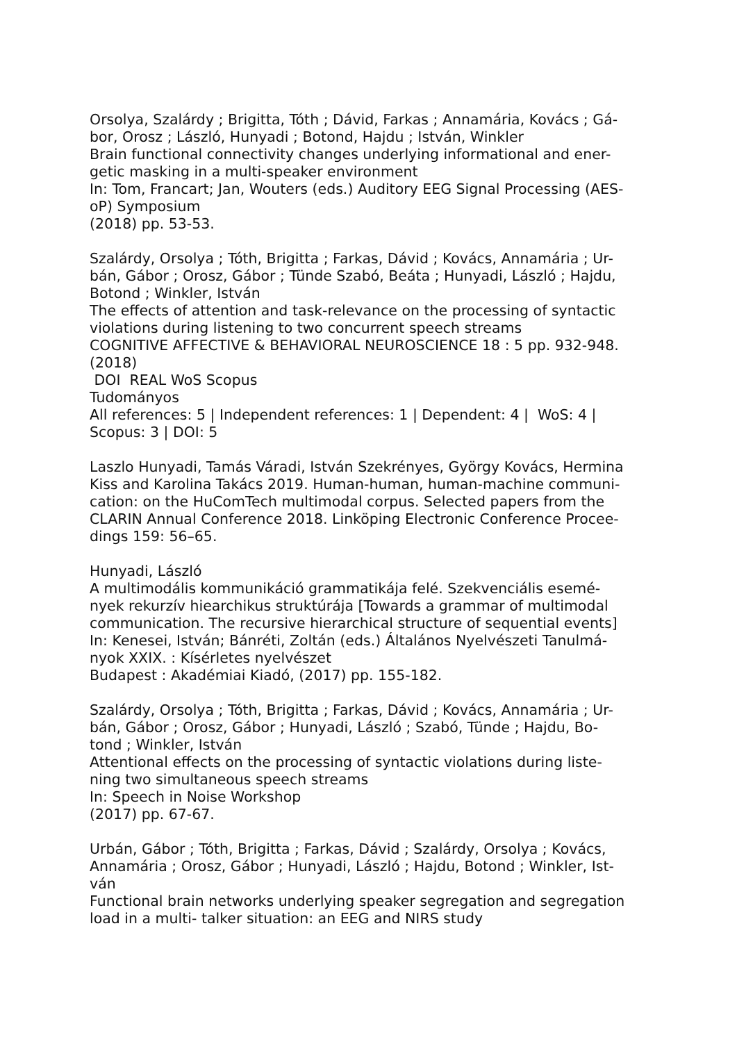Orsolya, Szalárdy ; Brigitta, Tóth ; Dávid, Farkas ; Annamária, Kovács ; Gá-
bor, Orosz ; László, Hunyadi ; Botond, Hajdu ; István, Winkler
Brain functional connectivity changes underlying informational and ener-
getic masking in a multi-speaker environment
In: Tom, Francart; Jan, Wouters (eds.) Auditory EEG Signal Processing (AES-
oP) Symposium
(2018) pp. 53-53.
Szalárdy, Orsolya ; Tóth, Brigitta ; Farkas, Dávid ; Kovács, Annamária ; Ur-
bán, Gábor ; Orosz, Gábor ; Tünde Szabó, Beáta ; Hunyadi, László ; Hajdu,
Botond ; Winkler, István
The effects of attention and task-relevance on the processing of syntactic
violations during listening to two concurrent speech streams
COGNITIVE AFFECTIVE & BEHAVIORAL NEUROSCIENCE 18 : 5 pp. 932-948.
(2018)
DOI REAL WoS Scopus
Tudományos
All references: 5 | Independent references: 1 | Dependent: 4 | WoS: 4 |
Scopus: 3 | DOI: 5
Laszlo Hunyadi, Tamás Váradi, István Szekrényes, György Kovács, Hermina
Kiss and Karolina Takács 2019. Human-human, human-machine communi-
cation: on the HuComTech multimodal corpus. Selected papers from the
CLARIN Annual Conference 2018. Linköping Electronic Conference Procee-
dings 159: 56–65.
Hunyadi, László
A multimodális kommunikáció grammatikája felé. Szekvenciális esemé-
nyek rekurzív hiearchikus struktúrája [Towards a grammar of multimodal
communication. The recursive hierarchical structure of sequential events]
In: Kenesei, István; Bánréti, Zoltán (eds.) Általános Nyelvészeti Tanulmá-
nyok XXIX. : Kísérletes nyelvészet
Budapest : Akadémiai Kiadó, (2017) pp. 155-182.
Szalárdy, Orsolya ; Tóth, Brigitta ; Farkas, Dávid ; Kovács, Annamária ; Ur-
bán, Gábor ; Orosz, Gábor ; Hunyadi, László ; Szabó, Tünde ; Hajdu, Bo-
tond ; Winkler, István
Attentional effects on the processing of syntactic violations during liste-
ning two simultaneous speech streams
In: Speech in Noise Workshop
(2017) pp. 67-67.
Urbán, Gábor ; Tóth, Brigitta ; Farkas, Dávid ; Szalárdy, Orsolya ; Kovács,
Annamária ; Orosz, Gábor ; Hunyadi, László ; Hajdu, Botond ; Winkler, Ist-
ván
Functional brain networks underlying speaker segregation and segregation
load in a multi- talker situation: an EEG and NIRS study